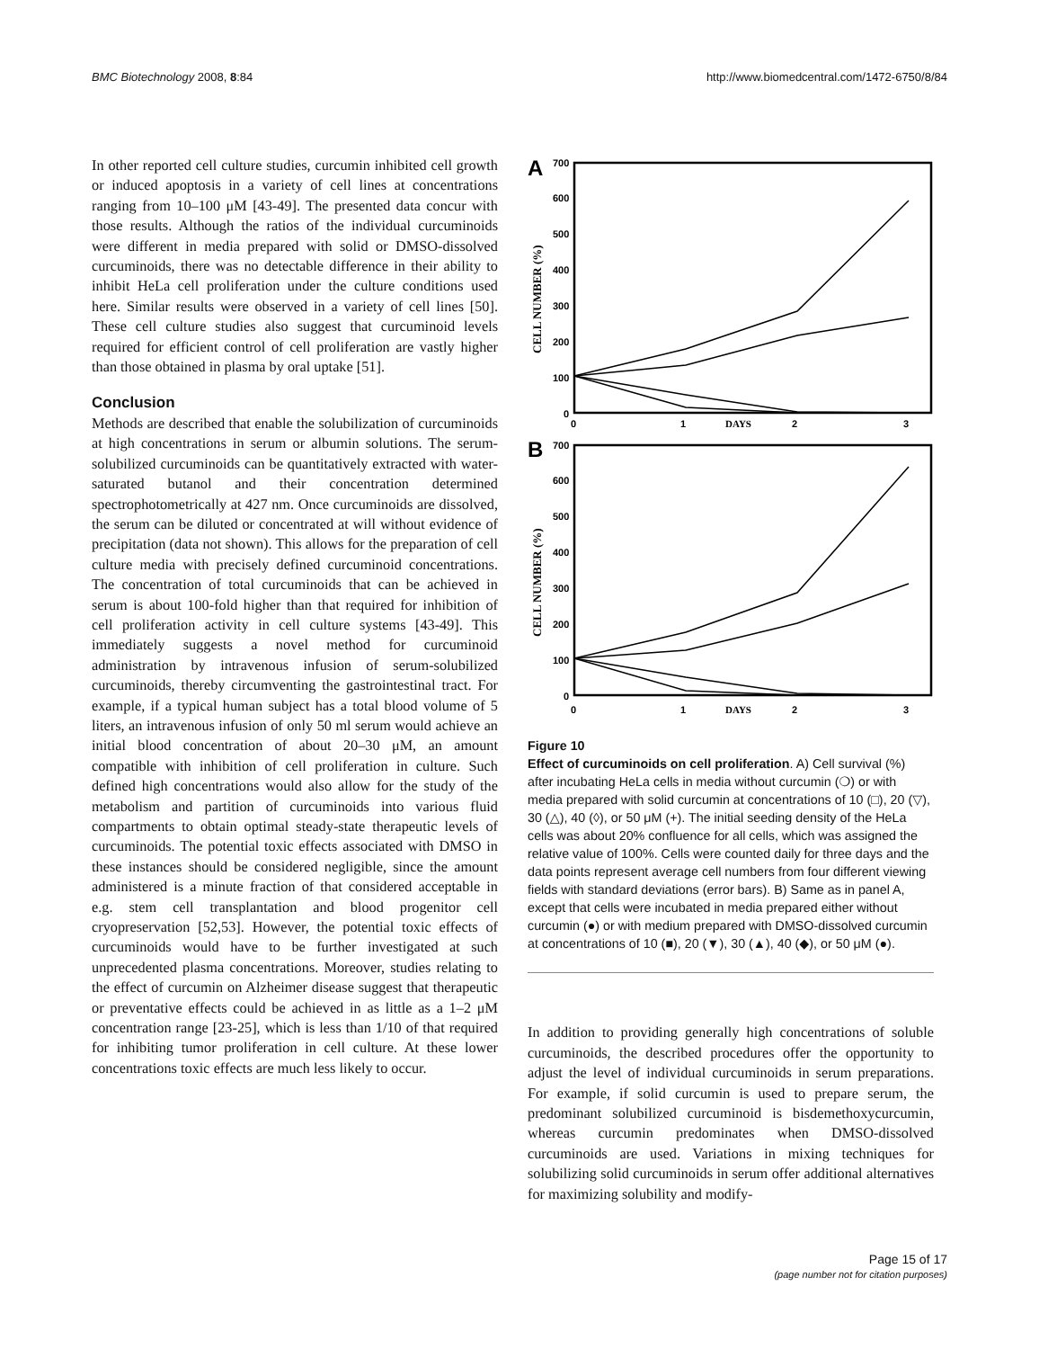BMC Biotechnology 2008, 8:84 http://www.biomedcentral.com/1472-6750/8/84
In other reported cell culture studies, curcumin inhibited cell growth or induced apoptosis in a variety of cell lines at concentrations ranging from 10–100 μM [43-49]. The presented data concur with those results. Although the ratios of the individual curcuminoids were different in media prepared with solid or DMSO-dissolved curcuminoids, there was no detectable difference in their ability to inhibit HeLa cell proliferation under the culture conditions used here. Similar results were observed in a variety of cell lines [50]. These cell culture studies also suggest that curcuminoid levels required for efficient control of cell proliferation are vastly higher than those obtained in plasma by oral uptake [51].
Conclusion
Methods are described that enable the solubilization of curcuminoids at high concentrations in serum or albumin solutions. The serum-solubilized curcuminoids can be quantitatively extracted with water-saturated butanol and their concentration determined spectrophotometrically at 427 nm. Once curcuminoids are dissolved, the serum can be diluted or concentrated at will without evidence of precipitation (data not shown). This allows for the preparation of cell culture media with precisely defined curcuminoid concentrations. The concentration of total curcuminoids that can be achieved in serum is about 100-fold higher than that required for inhibition of cell proliferation activity in cell culture systems [43-49]. This immediately suggests a novel method for curcuminoid administration by intravenous infusion of serum-solubilized curcuminoids, thereby circumventing the gastrointestinal tract. For example, if a typical human subject has a total blood volume of 5 liters, an intravenous infusion of only 50 ml serum would achieve an initial blood concentration of about 20–30 μM, an amount compatible with inhibition of cell proliferation in culture. Such defined high concentrations would also allow for the study of the metabolism and partition of curcuminoids into various fluid compartments to obtain optimal steady-state therapeutic levels of curcuminoids. The potential toxic effects associated with DMSO in these instances should be considered negligible, since the amount administered is a minute fraction of that considered acceptable in e.g. stem cell transplantation and blood progenitor cell cryopreservation [52,53]. However, the potential toxic effects of curcuminoids would have to be further investigated at such unprecedented plasma concentrations. Moreover, studies relating to the effect of curcumin on Alzheimer disease suggest that therapeutic or preventative effects could be achieved in as little as a 1–2 μM concentration range [23-25], which is less than 1/10 of that required for inhibiting tumor proliferation in cell culture. At these lower concentrations toxic effects are much less likely to occur.
A
B
700
600
500
400
300
200
100
0
0
1
DAYS
2
3
700
600
500
400
300
200
100
0
0
1
DAYS
2
3
CELL NUMBER (%)
CELL NUMBER (%)
Figure 10
Effect of curcuminoids on cell proliferation. A) Cell survival (%) after incubating HeLa cells in media without curcumin (❍) or with media prepared with solid curcumin at concentrations of 10 (□), 20 (▽), 30 (△), 40 (◊), or 50 μM (+). The initial seeding density of the HeLa cells was about 20% confluence for all cells, which was assigned the relative value of 100%. Cells were counted daily for three days and the data points represent average cell numbers from four different viewing fields with standard deviations (error bars). B) Same as in panel A, except that cells were incubated in media prepared either without curcumin (●) or with medium prepared with DMSO-dissolved curcumin at concentrations of 10 (■), 20 (▼), 30 (▲), 40 (◆), or 50 μM (●).
In addition to providing generally high concentrations of soluble curcuminoids, the described procedures offer the opportunity to adjust the level of individual curcuminoids in serum preparations. For example, if solid curcumin is used to prepare serum, the predominant solubilized curcuminoid is bisdemethoxycurcumin, whereas curcumin predominates when DMSO-dissolved curcuminoids are used. Variations in mixing techniques for solubilizing solid curcuminoids in serum offer additional alternatives for maximizing solubility and modify-
Page 15 of 17
(page number not for citation purposes)